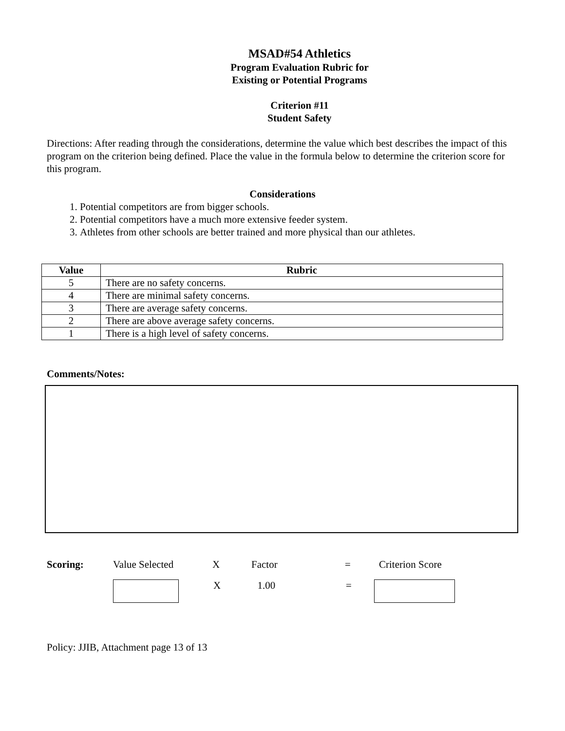MSAD#54 Athletics
Program Evaluation Rubric for
Existing or Potential Programs
Criterion #11
Student Safety
Directions: After reading through the considerations, determine the value which best describes the impact of this program on the criterion being defined. Place the value in the formula below to determine the criterion score for this program.
Considerations
1. Potential competitors are from bigger schools.
2. Potential competitors have a much more extensive feeder system.
3. Athletes from other schools are better trained and more physical than our athletes.
| Value | Rubric |
| --- | --- |
| 5 | There are no safety concerns. |
| 4 | There are minimal safety concerns. |
| 3 | There are average safety concerns. |
| 2 | There are above average safety concerns. |
| 1 | There is a high level of safety concerns. |
Comments/Notes:
Scoring: Value Selected X Factor = Criterion Score
X 1.00 =
Policy: JJIB, Attachment page 13 of 13